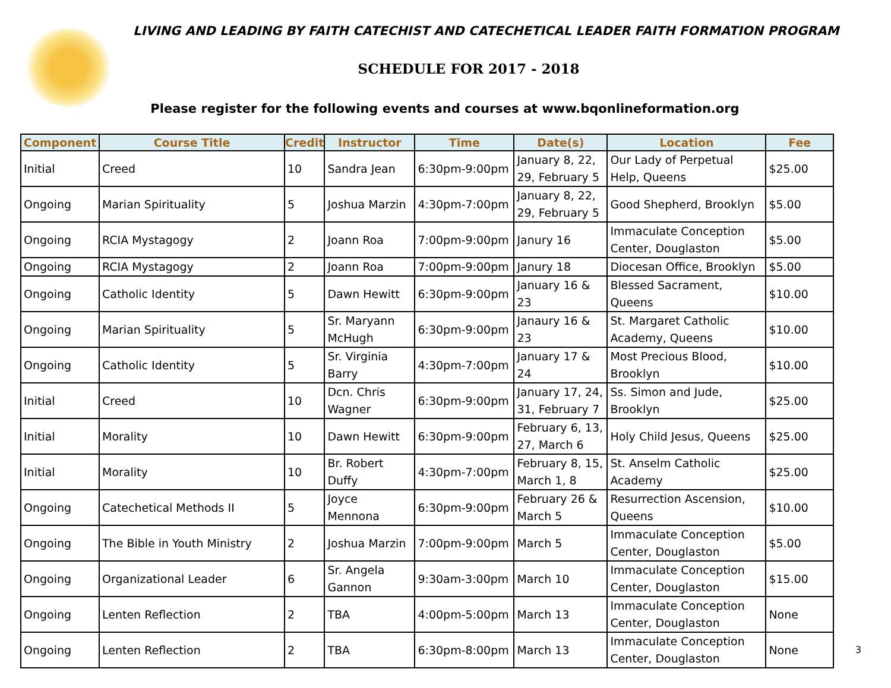LIVING AND LEADING BY FAITH CATECHIST AND CATECHETICAL LEADER FAITH FORMATION PROGRAM
SCHEDULE FOR 2017 - 2018
Please register for the following events and courses at www.bqonlineformation.org
| Component | Course Title | Credit | Instructor | Time | Date(s) | Location | Fee |
| --- | --- | --- | --- | --- | --- | --- | --- |
| Initial | Creed | 10 | Sandra Jean | 6:30pm-9:00pm | January 8, 22, 29, February 5 | Our Lady of Perpetual Help, Queens | $25.00 |
| Ongoing | Marian Spirituality | 5 | Joshua Marzin | 4:30pm-7:00pm | January 8, 22, 29, February 5 | Good Shepherd, Brooklyn | $5.00 |
| Ongoing | RCIA Mystagogy | 2 | Joann Roa | 7:00pm-9:00pm | Janury 16 | Immaculate Conception Center, Douglaston | $5.00 |
| Ongoing | RCIA Mystagogy | 2 | Joann Roa | 7:00pm-9:00pm | Janury 18 | Diocesan Office, Brooklyn | $5.00 |
| Ongoing | Catholic Identity | 5 | Dawn Hewitt | 6:30pm-9:00pm | January 16 & 23 | Blessed Sacrament, Queens | $10.00 |
| Ongoing | Marian Spirituality | 5 | Sr. Maryann McHugh | 6:30pm-9:00pm | Janaury 16 & 23 | St. Margaret Catholic Academy, Queens | $10.00 |
| Ongoing | Catholic Identity | 5 | Sr. Virginia Barry | 4:30pm-7:00pm | January 17 & 24 | Most Precious Blood, Brooklyn | $10.00 |
| Initial | Creed | 10 | Dcn. Chris Wagner | 6:30pm-9:00pm | January 17, 24, 31, February 7 | Ss. Simon and Jude, Brooklyn | $25.00 |
| Initial | Morality | 10 | Dawn Hewitt | 6:30pm-9:00pm | February 6, 13, 27, March 6 | Holy Child Jesus, Queens | $25.00 |
| Initial | Morality | 10 | Br. Robert Duffy | 4:30pm-7:00pm | February 8, 15, March 1, 8 | St. Anselm Catholic Academy | $25.00 |
| Ongoing | Catechetical Methods II | 5 | Joyce Mennona | 6:30pm-9:00pm | February 26 & March 5 | Resurrection Ascension, Queens | $10.00 |
| Ongoing | The Bible in Youth Ministry | 2 | Joshua Marzin | 7:00pm-9:00pm | March 5 | Immaculate Conception Center, Douglaston | $5.00 |
| Ongoing | Organizational Leader | 6 | Sr. Angela Gannon | 9:30am-3:00pm | March 10 | Immaculate Conception Center, Douglaston | $15.00 |
| Ongoing | Lenten Reflection | 2 | TBA | 4:00pm-5:00pm | March 13 | Immaculate Conception Center, Douglaston | None |
| Ongoing | Lenten Reflection | 2 | TBA | 6:30pm-8:00pm | March 13 | Immaculate Conception Center, Douglaston | None |
3